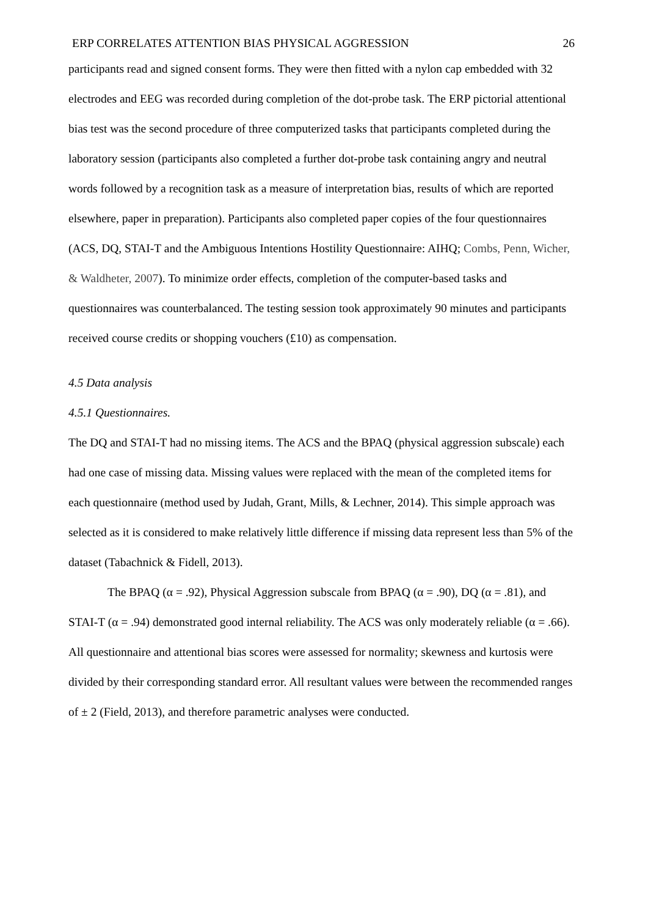ERP CORRELATES ATTENTION BIAS PHYSICAL AGGRESSION 26
participants read and signed consent forms. They were then fitted with a nylon cap embedded with 32 electrodes and EEG was recorded during completion of the dot-probe task. The ERP pictorial attentional bias test was the second procedure of three computerized tasks that participants completed during the laboratory session (participants also completed a further dot-probe task containing angry and neutral words followed by a recognition task as a measure of interpretation bias, results of which are reported elsewhere, paper in preparation). Participants also completed paper copies of the four questionnaires (ACS, DQ, STAI-T and the Ambiguous Intentions Hostility Questionnaire: AIHQ; Combs, Penn, Wicher, & Waldheter, 2007). To minimize order effects, completion of the computer-based tasks and questionnaires was counterbalanced. The testing session took approximately 90 minutes and participants received course credits or shopping vouchers (£10) as compensation.
4.5 Data analysis
4.5.1 Questionnaires.
The DQ and STAI-T had no missing items. The ACS and the BPAQ (physical aggression subscale) each had one case of missing data. Missing values were replaced with the mean of the completed items for each questionnaire (method used by Judah, Grant, Mills, & Lechner, 2014). This simple approach was selected as it is considered to make relatively little difference if missing data represent less than 5% of the dataset (Tabachnick & Fidell, 2013).
The BPAQ (α = .92), Physical Aggression subscale from BPAQ (α = .90), DQ (α = .81), and STAI-T (α = .94) demonstrated good internal reliability. The ACS was only moderately reliable (α = .66). All questionnaire and attentional bias scores were assessed for normality; skewness and kurtosis were divided by their corresponding standard error. All resultant values were between the recommended ranges of ± 2 (Field, 2013), and therefore parametric analyses were conducted.